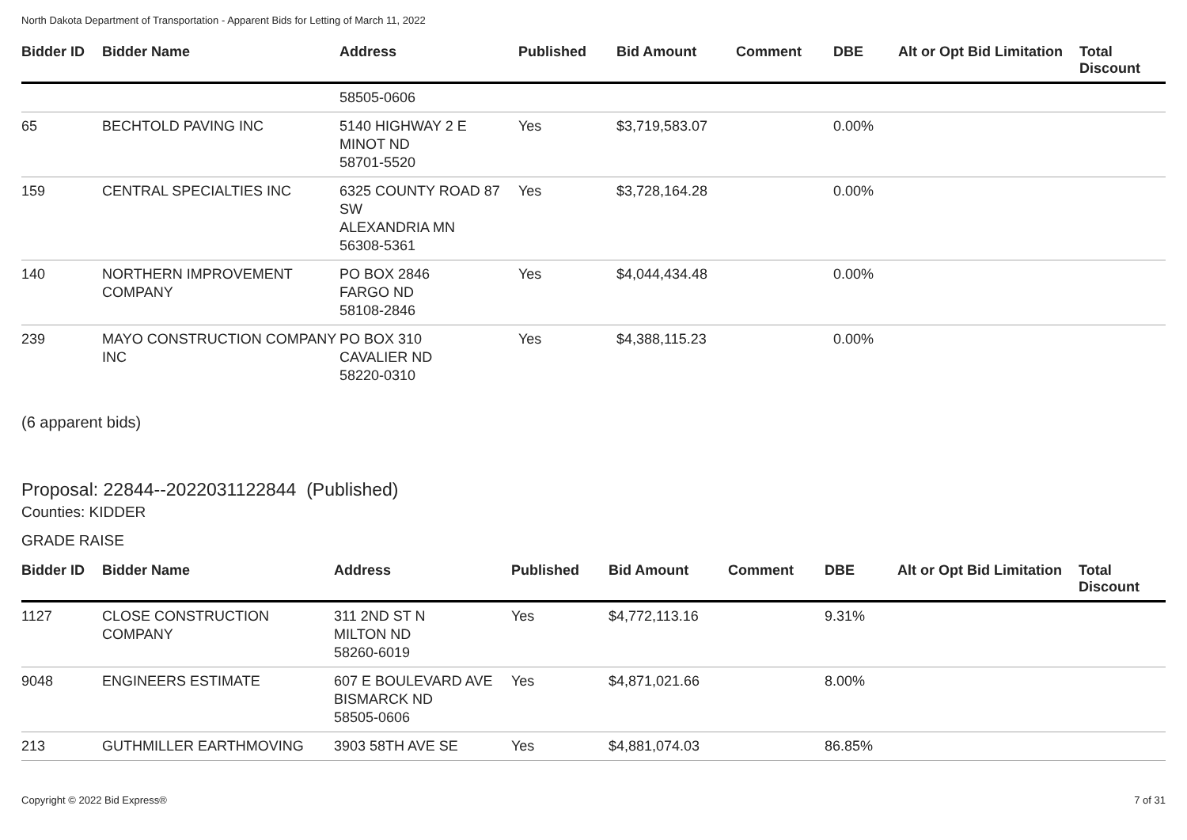North Dakota Department of Transportation - Apparent Bids for Letting of March 11, 2022
| Bidder ID | Bidder Name | Address | Published | Bid Amount | Comment | DBE | Alt or Opt | Bid Limitation | Total Discount |
| --- | --- | --- | --- | --- | --- | --- | --- | --- | --- |
| | | 58505-0606 | | | | | | | |
| 65 | BECHTOLD PAVING INC | 5140 HIGHWAY 2 E MINOT ND 58701-5520 | Yes | $3,719,583.07 | | 0.00% | | | |
| 159 | CENTRAL SPECIALTIES INC | 6325 COUNTY ROAD 87 SW ALEXANDRIA MN 56308-5361 | Yes | $3,728,164.28 | | 0.00% | | | |
| 140 | NORTHERN IMPROVEMENT COMPANY | PO BOX 2846 FARGO ND 58108-2846 | Yes | $4,044,434.48 | | 0.00% | | | |
| 239 | MAYO CONSTRUCTION COMPANY INC | PO BOX 310 CAVALIER ND 58220-0310 | Yes | $4,388,115.23 | | 0.00% | | | |
(6 apparent bids)
Proposal: 22844--2022031122844 (Published)
Counties: KIDDER
GRADE RAISE
| Bidder ID | Bidder Name | Address | Published | Bid Amount | Comment | DBE | Alt or Opt | Bid Limitation | Total Discount |
| --- | --- | --- | --- | --- | --- | --- | --- | --- | --- |
| 1127 | CLOSE CONSTRUCTION COMPANY | 311 2ND ST N MILTON ND 58260-6019 | Yes | $4,772,113.16 | | 9.31% | | | |
| 9048 | ENGINEERS ESTIMATE | 607 E BOULEVARD AVE BISMARCK ND 58505-0606 | Yes | $4,871,021.66 | | 8.00% | | | |
| 213 | GUTHMILLER EARTHMOVING | 3903 58TH AVE SE | Yes | $4,881,074.03 | | 86.85% | | | |
Copyright © 2022 Bid Express® 7 of 31